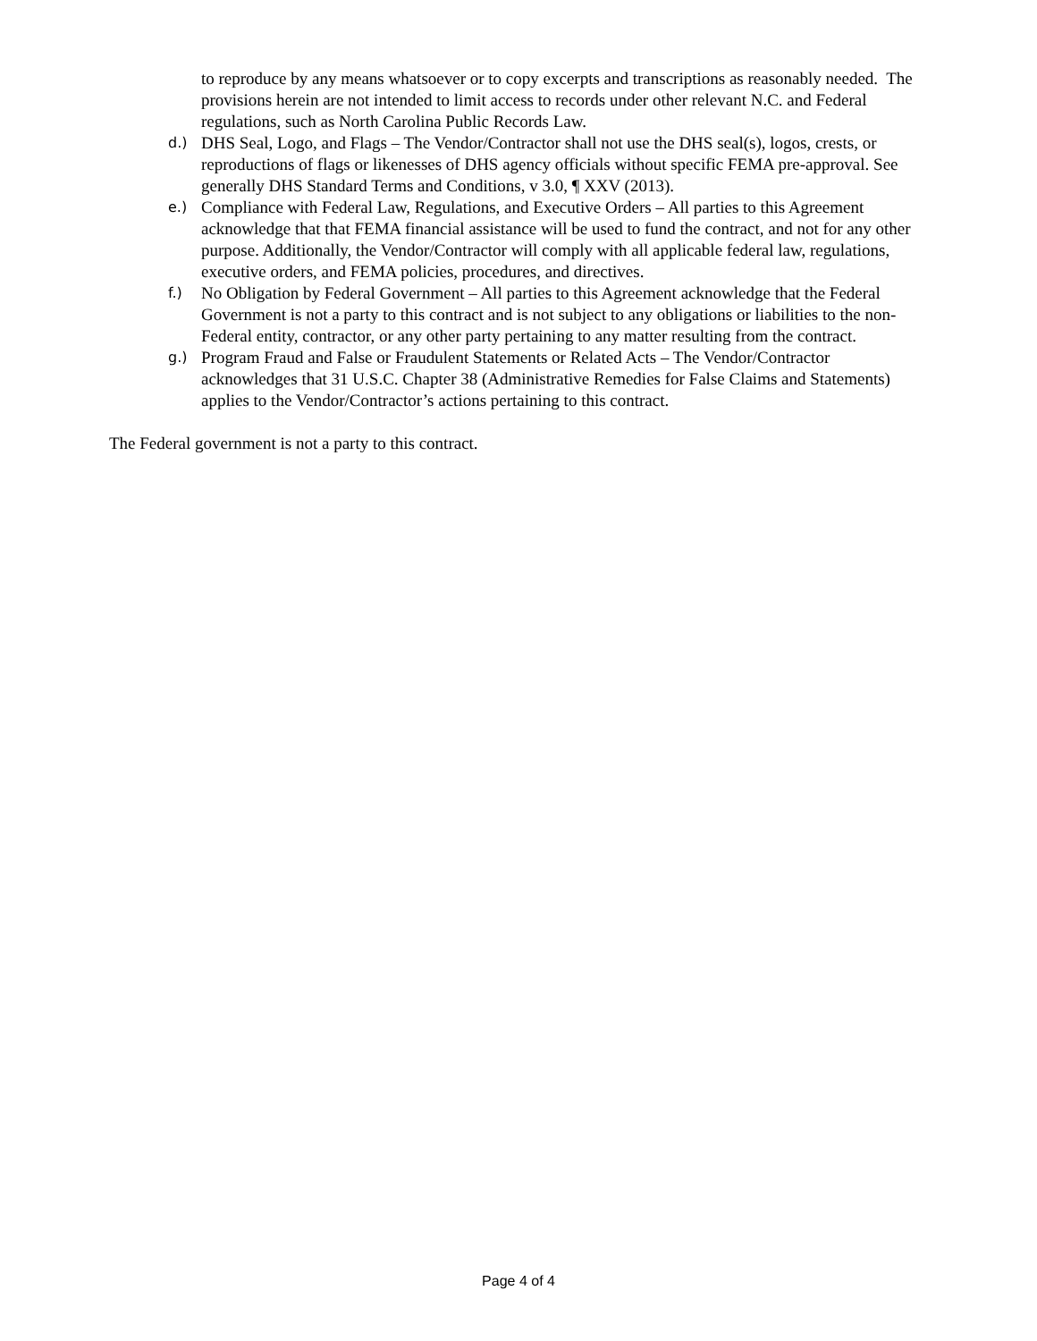to reproduce by any means whatsoever or to copy excerpts and transcriptions as reasonably needed. The provisions herein are not intended to limit access to records under other relevant N.C. and Federal regulations, such as North Carolina Public Records Law.
d.) DHS Seal, Logo, and Flags – The Vendor/Contractor shall not use the DHS seal(s), logos, crests, or reproductions of flags or likenesses of DHS agency officials without specific FEMA pre-approval. See generally DHS Standard Terms and Conditions, v 3.0, ¶ XXV (2013).
e.) Compliance with Federal Law, Regulations, and Executive Orders – All parties to this Agreement acknowledge that that FEMA financial assistance will be used to fund the contract, and not for any other purpose. Additionally, the Vendor/Contractor will comply with all applicable federal law, regulations, executive orders, and FEMA policies, procedures, and directives.
f.) No Obligation by Federal Government – All parties to this Agreement acknowledge that the Federal Government is not a party to this contract and is not subject to any obligations or liabilities to the non-Federal entity, contractor, or any other party pertaining to any matter resulting from the contract.
g.) Program Fraud and False or Fraudulent Statements or Related Acts – The Vendor/Contractor acknowledges that 31 U.S.C. Chapter 38 (Administrative Remedies for False Claims and Statements) applies to the Vendor/Contractor’s actions pertaining to this contract.
The Federal government is not a party to this contract.
Page 4 of 4